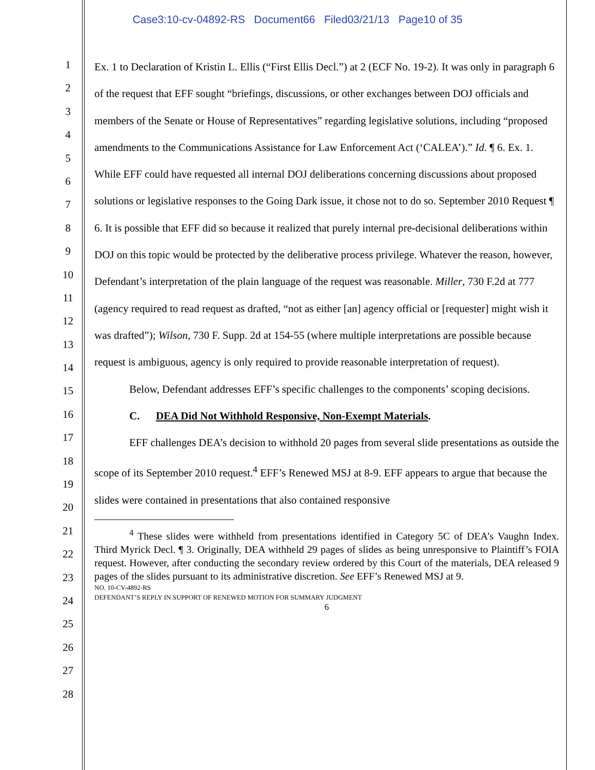Case3:10-cv-04892-RS Document66 Filed03/21/13 Page10 of 35
1
2
3
4
5
6
7
8
9
10
11
12
13
14
15
16
17
18
19
20
21
22
23
24
25
26
27
28
Ex. 1 to Declaration of Kristin L. Ellis (“First Ellis Decl.”) at 2 (ECF No. 19-2). It was only in paragraph 6 of the request that EFF sought “briefings, discussions, or other exchanges between DOJ officials and members of the Senate or House of Representatives” regarding legislative solutions, including “proposed amendments to the Communications Assistance for Law Enforcement Act (‘CALEA’).” Id. ¶ 6. Ex. 1. While EFF could have requested all internal DOJ deliberations concerning discussions about proposed solutions or legislative responses to the Going Dark issue, it chose not to do so. September 2010 Request ¶ 6. It is possible that EFF did so because it realized that purely internal pre-decisional deliberations within DOJ on this topic would be protected by the deliberative process privilege. Whatever the reason, however, Defendant’s interpretation of the plain language of the request was reasonable. Miller, 730 F.2d at 777 (agency required to read request as drafted, “not as either [an] agency official or [requester] might wish it was drafted”); Wilson, 730 F. Supp. 2d at 154-55 (where multiple interpretations are possible because request is ambiguous, agency is only required to provide reasonable interpretation of request).
Below, Defendant addresses EFF’s specific challenges to the components’ scoping decisions.
C. DEA Did Not Withhold Responsive, Non-Exempt Materials.
EFF challenges DEA’s decision to withhold 20 pages from several slide presentations as outside the scope of its September 2010 request.<sup>4</sup> EFF’s Renewed MSJ at 8-9. EFF appears to argue that because the slides were contained in presentations that also contained responsive
<sup>4</sup> These slides were withheld from presentations identified in Category 5C of DEA’s Vaughn Index. Third Myrick Decl. ¶ 3. Originally, DEA withheld 29 pages of slides as being unresponsive to Plaintiff’s FOIA request. However, after conducting the secondary review ordered by this Court of the materials, DEA released 9 pages of the slides pursuant to its administrative discretion. See EFF’s Renewed MSJ at 9.
NO. 10-CV-4892-RS
DEFENDANT’S REPLY IN SUPPORT OF RENEWED MOTION FOR SUMMARY JUDGMENT
6